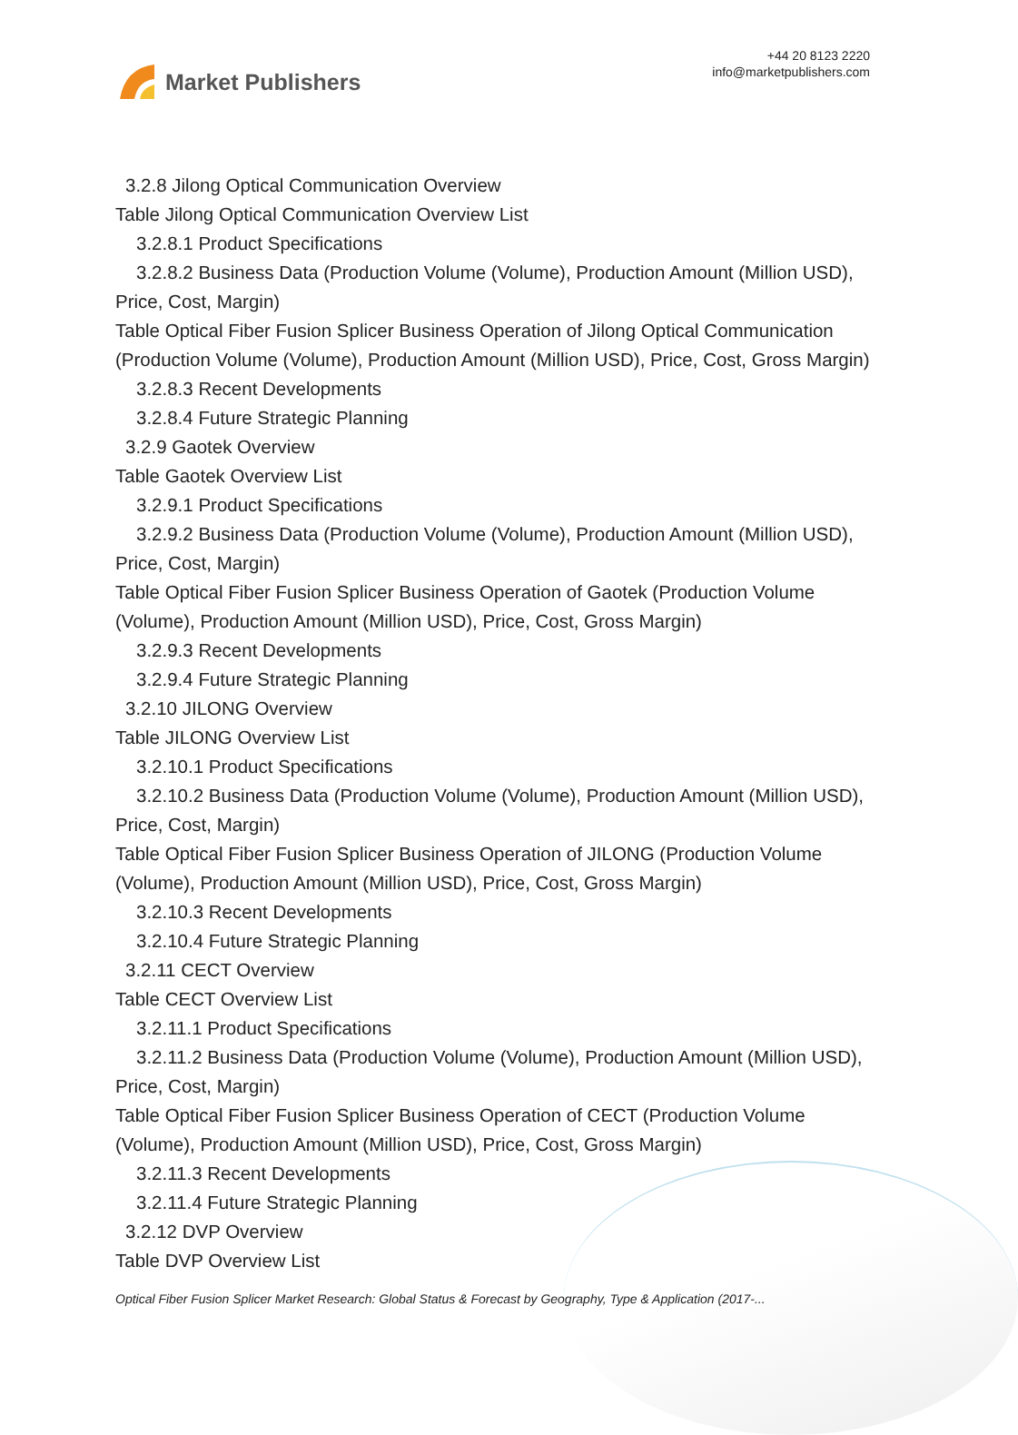Market Publishers
+44 20 8123 2220
info@marketpublishers.com
3.2.8 Jilong Optical Communication Overview
Table Jilong Optical Communication Overview List
3.2.8.1 Product Specifications
3.2.8.2 Business Data (Production Volume (Volume), Production Amount (Million USD), Price, Cost, Margin)
Table Optical Fiber Fusion Splicer Business Operation of Jilong Optical Communication (Production Volume (Volume), Production Amount (Million USD), Price, Cost, Gross Margin)
3.2.8.3 Recent Developments
3.2.8.4 Future Strategic Planning
3.2.9 Gaotek Overview
Table Gaotek Overview List
3.2.9.1 Product Specifications
3.2.9.2 Business Data (Production Volume (Volume), Production Amount (Million USD), Price, Cost, Margin)
Table Optical Fiber Fusion Splicer Business Operation of Gaotek (Production Volume (Volume), Production Amount (Million USD), Price, Cost, Gross Margin)
3.2.9.3 Recent Developments
3.2.9.4 Future Strategic Planning
3.2.10 JILONG Overview
Table JILONG Overview List
3.2.10.1 Product Specifications
3.2.10.2 Business Data (Production Volume (Volume), Production Amount (Million USD), Price, Cost, Margin)
Table Optical Fiber Fusion Splicer Business Operation of JILONG (Production Volume (Volume), Production Amount (Million USD), Price, Cost, Gross Margin)
3.2.10.3 Recent Developments
3.2.10.4 Future Strategic Planning
3.2.11 CECT Overview
Table CECT Overview List
3.2.11.1 Product Specifications
3.2.11.2 Business Data (Production Volume (Volume), Production Amount (Million USD), Price, Cost, Margin)
Table Optical Fiber Fusion Splicer Business Operation of CECT (Production Volume (Volume), Production Amount (Million USD), Price, Cost, Gross Margin)
3.2.11.3 Recent Developments
3.2.11.4 Future Strategic Planning
3.2.12 DVP Overview
Table DVP Overview List
Optical Fiber Fusion Splicer Market Research: Global Status & Forecast by Geography, Type & Application (2017-...